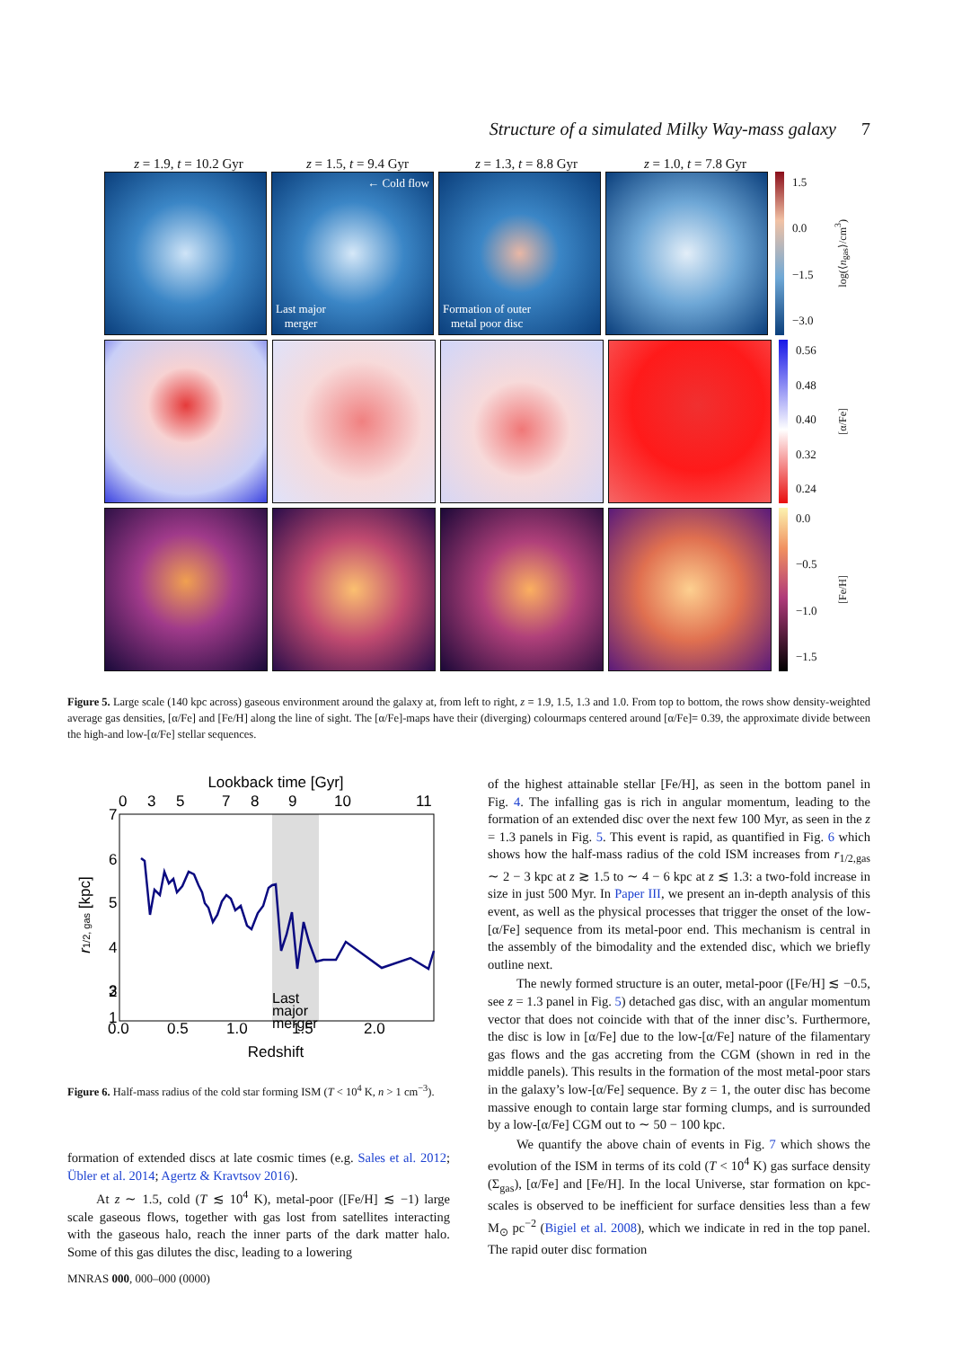Structure of a simulated Milky Way-mass galaxy 7
z = 1.9, t = 10.2 Gyr
z = 1.5, t = 9.4 Gyr z = 1.3, t = 8.8 Gyr z = 1.0, t = 7.8 Gyr
← Cold flow
Last major
merger
Formation of outer
metal poor disc
1.5
0.0
−1.5
−3.0
log(⟨n<sub>gas</sub>⟩/cm<sup>3</sup>)
0.56
0.48
0.40
0.32
0.24
[α/Fe]
0.0
−0.5
−1.0
−1.5
[Fe/H]
Figure 5. Large scale (140 kpc across) gaseous environment around the galaxy at, from left to right, z = 1.9, 1.5, 1.3 and 1.0. From top to bottom, the rows show density-weighted average gas densities, [α/Fe] and [Fe/H] along the line of sight. The [α/Fe]-maps have their (diverging) colourmaps centered around [α/Fe]= 0.39, the approximate divide between the high-and low-[α/Fe] stellar sequences.
Lookback time [Gyr]
0
3
5
7
8
9
10
11
Last
major
merger
7
6
5
4
3
2
1
0.0
0.5
1.0
1.5
2.0
Redshift
r1/2, gas [kpc]
Figure 6. Half-mass radius of the cold star forming ISM (T < 10<sup>4</sup> K, n > 1 cm<sup>−3</sup>).
formation of extended discs at late cosmic times (e.g. Sales et al. 2012; Übler et al. 2014; Agertz & Kravtsov 2016).
At z ∼ 1.5, cold (T ≲ 10<sup>4</sup> K), metal-poor ([Fe/H] ≲ −1) large scale gaseous flows, together with gas lost from satellites interacting with the gaseous halo, reach the inner parts of the dark matter halo. Some of this gas dilutes the disc, leading to a lowering
of the highest attainable stellar [Fe/H], as seen in the bottom panel in Fig. 4. The infalling gas is rich in angular momentum, leading to the formation of an extended disc over the next few 100 Myr, as seen in the z = 1.3 panels in Fig. 5. This event is rapid, as quantified in Fig. 6 which shows how the half-mass radius of the cold ISM increases from r<sub>1/2,gas</sub> ∼ 2 − 3 kpc at z ≳ 1.5 to ∼ 4 − 6 kpc at z ≲ 1.3: a two-fold increase in size in just 500 Myr. In Paper III, we present an in-depth analysis of this event, as well as the physical processes that trigger the onset of the low-[α/Fe] sequence from its metal-poor end. This mechanism is central in the assembly of the bimodality and the extended disc, which we briefly outline next.
The newly formed structure is an outer, metal-poor ([Fe/H] ≲ −0.5, see z = 1.3 panel in Fig. 5) detached gas disc, with an angular momentum vector that does not coincide with that of the inner disc’s. Furthermore, the disc is low in [α/Fe] due to the low-[α/Fe] nature of the filamentary gas flows and the gas accreting from the CGM (shown in red in the middle panels). This results in the formation of the most metal-poor stars in the galaxy’s low-[α/Fe] sequence. By z = 1, the outer disc has become massive enough to contain large star forming clumps, and is surrounded by a low-[α/Fe] CGM out to ∼ 50 − 100 kpc.
We quantify the above chain of events in Fig. 7 which shows the evolution of the ISM in terms of its cold (T < 10<sup>4</sup> K) gas surface density (Σ<sub>gas</sub>), [α/Fe] and [Fe/H]. In the local Universe, star formation on kpc-scales is observed to be inefficient for surface densities less than a few M<sub>⊙</sub> pc<sup>−2</sup> (Bigiel et al. 2008), which we indicate in red in the top panel. The rapid outer disc formation
MNRAS 000, 000–000 (0000)